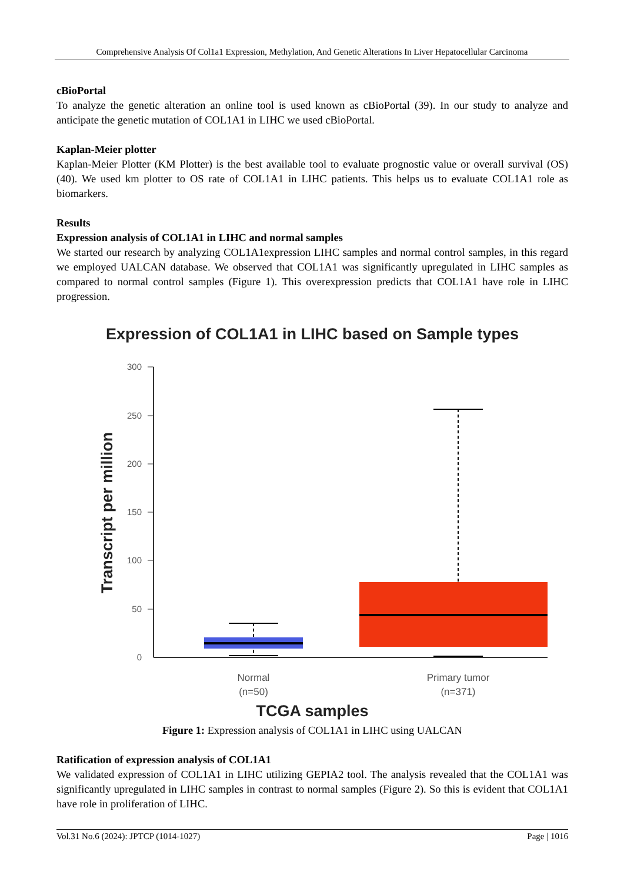Comprehensive Analysis Of Col1a1 Expression, Methylation, And Genetic Alterations In Liver Hepatocellular Carcinoma
cBioPortal
To analyze the genetic alteration an online tool is used known as cBioPortal (39). In our study to analyze and anticipate the genetic mutation of COL1A1 in LIHC we used cBioPortal.
Kaplan-Meier plotter
Kaplan-Meier Plotter (KM Plotter) is the best available tool to evaluate prognostic value or overall survival (OS) (40). We used km plotter to OS rate of COL1A1 in LIHC patients. This helps us to evaluate COL1A1 role as biomarkers.
Results
Expression analysis of COL1A1 in LIHC and normal samples
We started our research by analyzing COL1A1expression LIHC samples and normal control samples, in this regard we employed UALCAN database. We observed that COL1A1 was significantly upregulated in LIHC samples as compared to normal control samples (Figure 1). This overexpression predicts that COL1A1 have role in LIHC progression.
Expression of COL1A1 in LIHC based on Sample types
300
250
200
150
100
50
0
Transcript per million
Normal
(n=50)
Primary tumor
(n=371)
TCGA samples
Figure 1: Expression analysis of COL1A1 in LIHC using UALCAN
Ratification of expression analysis of COL1A1
We validated expression of COL1A1 in LIHC utilizing GEPIA2 tool. The analysis revealed that the COL1A1 was significantly upregulated in LIHC samples in contrast to normal samples (Figure 2). So this is evident that COL1A1 have role in proliferation of LIHC.
Vol.31 No.6 (2024): JPTCP (1014-1027) Page | 1016